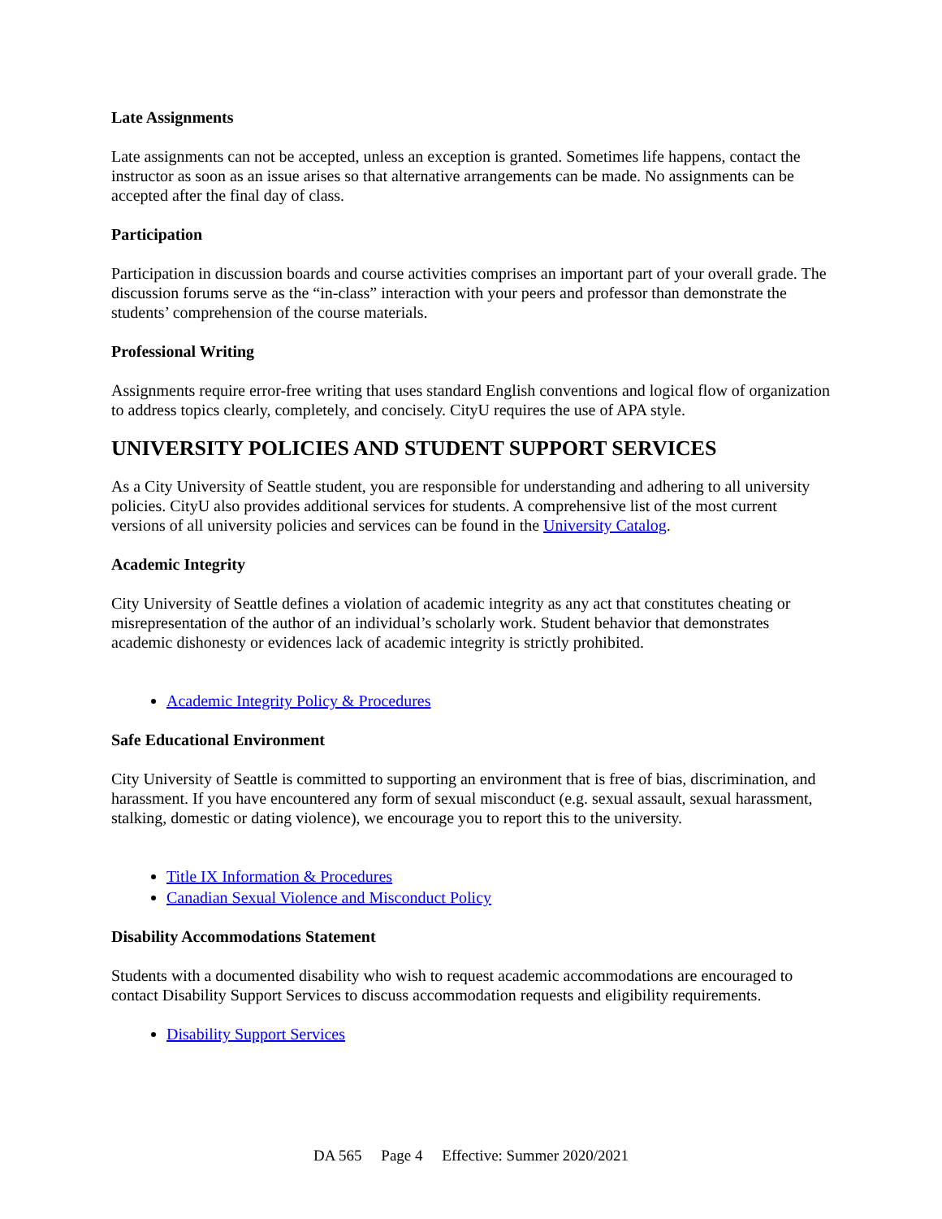Late Assignments
Late assignments can not be accepted, unless an exception is granted. Sometimes life happens, contact the instructor as soon as an issue arises so that alternative arrangements can be made. No assignments can be accepted after the final day of class.
Participation
Participation in discussion boards and course activities comprises an important part of your overall grade. The discussion forums serve as the “in-class” interaction with your peers and professor than demonstrate the students’ comprehension of the course materials.
Professional Writing
Assignments require error-free writing that uses standard English conventions and logical flow of organization to address topics clearly, completely, and concisely. CityU requires the use of APA style.
UNIVERSITY POLICIES AND STUDENT SUPPORT SERVICES
As a City University of Seattle student, you are responsible for understanding and adhering to all university policies. CityU also provides additional services for students. A comprehensive list of the most current versions of all university policies and services can be found in the University Catalog.
Academic Integrity
City University of Seattle defines a violation of academic integrity as any act that constitutes cheating or misrepresentation of the author of an individual’s scholarly work. Student behavior that demonstrates academic dishonesty or evidences lack of academic integrity is strictly prohibited.
Academic Integrity Policy & Procedures
Safe Educational Environment
City University of Seattle is committed to supporting an environment that is free of bias, discrimination, and harassment. If you have encountered any form of sexual misconduct (e.g. sexual assault, sexual harassment, stalking, domestic or dating violence), we encourage you to report this to the university.
Title IX Information & Procedures
Canadian Sexual Violence and Misconduct Policy
Disability Accommodations Statement
Students with a documented disability who wish to request academic accommodations are encouraged to contact Disability Support Services to discuss accommodation requests and eligibility requirements.
Disability Support Services
DA 565 Page 4 Effective: Summer 2020/2021